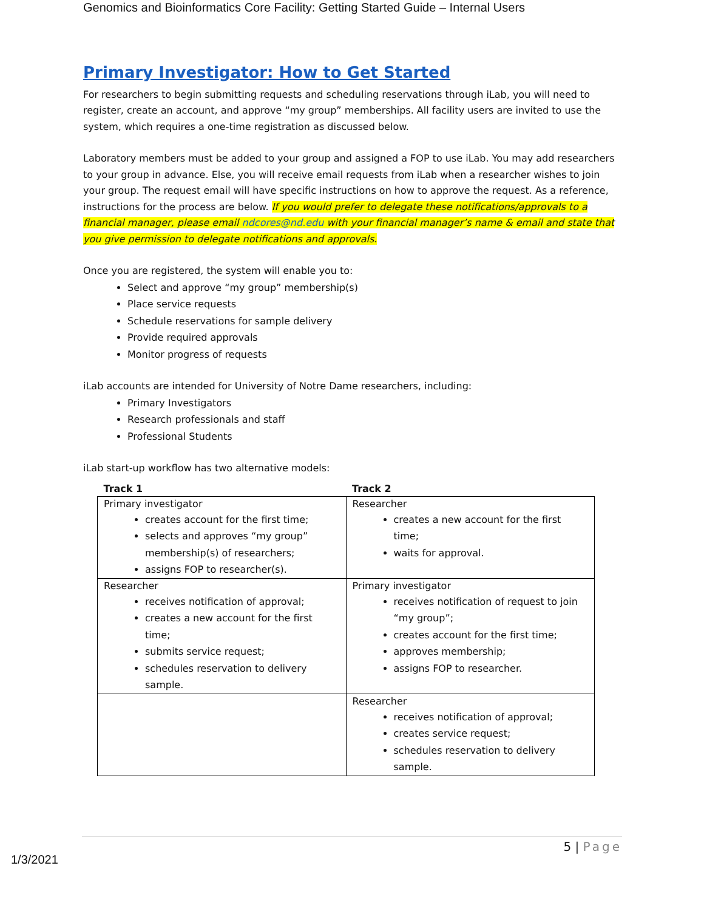Genomics and Bioinformatics Core Facility: Getting Started Guide – Internal Users
Primary Investigator: How to Get Started
For researchers to begin submitting requests and scheduling reservations through iLab, you will need to register, create an account, and approve “my group” memberships. All facility users are invited to use the system, which requires a one-time registration as discussed below.
Laboratory members must be added to your group and assigned a FOP to use iLab. You may add researchers to your group in advance. Else, you will receive email requests from iLab when a researcher wishes to join your group. The request email will have specific instructions on how to approve the request. As a reference, instructions for the process are below. If you would prefer to delegate these notifications/approvals to a financial manager, please email ndcores@nd.edu with your financial manager’s name & email and state that you give permission to delegate notifications and approvals.
Once you are registered, the system will enable you to:
Select and approve “my group” membership(s)
Place service requests
Schedule reservations for sample delivery
Provide required approvals
Monitor progress of requests
iLab accounts are intended for University of Notre Dame researchers, including:
Primary Investigators
Research professionals and staff
Professional Students
iLab start-up workflow has two alternative models:
| Track 1 | Track 2 |
| --- | --- |
| Primary investigator creates account for the first time; selects and approves “my group” membership(s) of researchers; assigns FOP to researcher(s). | Researcher creates a new account for the first time; waits for approval. |
| Researcher receives notification of approval; creates a new account for the first time; submits service request; schedules reservation to delivery sample. | Primary investigator receives notification of request to join “my group”; creates account for the first time; approves membership; assigns FOP to researcher. |
| | Researcher receives notification of approval; creates service request; schedules reservation to delivery sample. |
5 | Page
1/3/2021